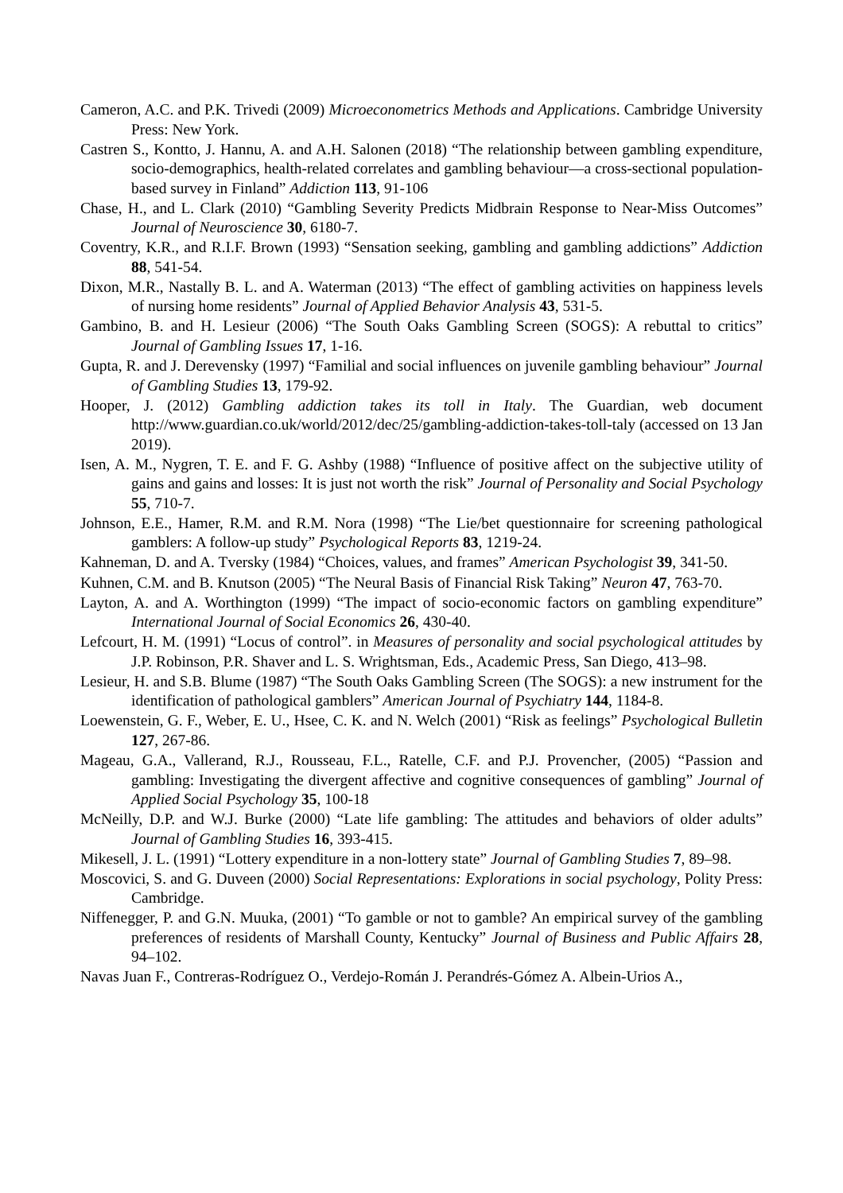Cameron, A.C. and P.K. Trivedi (2009) Microeconometrics Methods and Applications. Cambridge University Press: New York.
Castren S., Kontto, J. Hannu, A. and A.H. Salonen (2018) “The relationship between gambling expenditure, socio-demographics, health-related correlates and gambling behaviour—a cross-sectional population-based survey in Finland” Addiction 113, 91-106
Chase, H., and L. Clark (2010) “Gambling Severity Predicts Midbrain Response to Near-Miss Outcomes” Journal of Neuroscience 30, 6180-7.
Coventry, K.R., and R.I.F. Brown (1993) “Sensation seeking, gambling and gambling addictions” Addiction 88, 541-54.
Dixon, M.R., Nastally B. L. and A. Waterman (2013) “The effect of gambling activities on happiness levels of nursing home residents” Journal of Applied Behavior Analysis 43, 531-5.
Gambino, B. and H. Lesieur (2006) “The South Oaks Gambling Screen (SOGS): A rebuttal to critics” Journal of Gambling Issues 17, 1-16.
Gupta, R. and J. Derevensky (1997) “Familial and social influences on juvenile gambling behaviour” Journal of Gambling Studies 13, 179-92.
Hooper, J. (2012) Gambling addiction takes its toll in Italy. The Guardian, web document http://www.guardian.co.uk/world/2012/dec/25/gambling-addiction-takes-toll-taly (accessed on 13 Jan 2019).
Isen, A. M., Nygren, T. E. and F. G. Ashby (1988) “Influence of positive affect on the subjective utility of gains and gains and losses: It is just not worth the risk” Journal of Personality and Social Psychology 55, 710-7.
Johnson, E.E., Hamer, R.M. and R.M. Nora (1998) “The Lie/bet questionnaire for screening pathological gamblers: A follow-up study” Psychological Reports 83, 1219-24.
Kahneman, D. and A. Tversky (1984) “Choices, values, and frames” American Psychologist 39, 341-50.
Kuhnen, C.M. and B. Knutson (2005) “The Neural Basis of Financial Risk Taking” Neuron 47, 763-70.
Layton, A. and A. Worthington (1999) “The impact of socio-economic factors on gambling expenditure” International Journal of Social Economics 26, 430-40.
Lefcourt, H. M. (1991) “Locus of control”. in Measures of personality and social psychological attitudes by J.P. Robinson, P.R. Shaver and L. S. Wrightsman, Eds., Academic Press, San Diego, 413–98.
Lesieur, H. and S.B. Blume (1987) “The South Oaks Gambling Screen (The SOGS): a new instrument for the identification of pathological gamblers” American Journal of Psychiatry 144, 1184-8.
Loewenstein, G. F., Weber, E. U., Hsee, C. K. and N. Welch (2001) “Risk as feelings” Psychological Bulletin 127, 267-86.
Mageau, G.A., Vallerand, R.J., Rousseau, F.L., Ratelle, C.F. and P.J. Provencher, (2005) “Passion and gambling: Investigating the divergent affective and cognitive consequences of gambling” Journal of Applied Social Psychology 35, 100-18
McNeilly, D.P. and W.J. Burke (2000) “Late life gambling: The attitudes and behaviors of older adults” Journal of Gambling Studies 16, 393-415.
Mikesell, J. L. (1991) “Lottery expenditure in a non-lottery state” Journal of Gambling Studies 7, 89–98.
Moscovici, S. and G. Duveen (2000) Social Representations: Explorations in social psychology, Polity Press: Cambridge.
Niffenegger, P. and G.N. Muuka, (2001) “To gamble or not to gamble? An empirical survey of the gambling preferences of residents of Marshall County, Kentucky” Journal of Business and Public Affairs 28, 94–102.
Navas Juan F., Contreras-Rodríguez O., Verdejo-Román J. Perandrés-Gómez A. Albein-Urios A.,